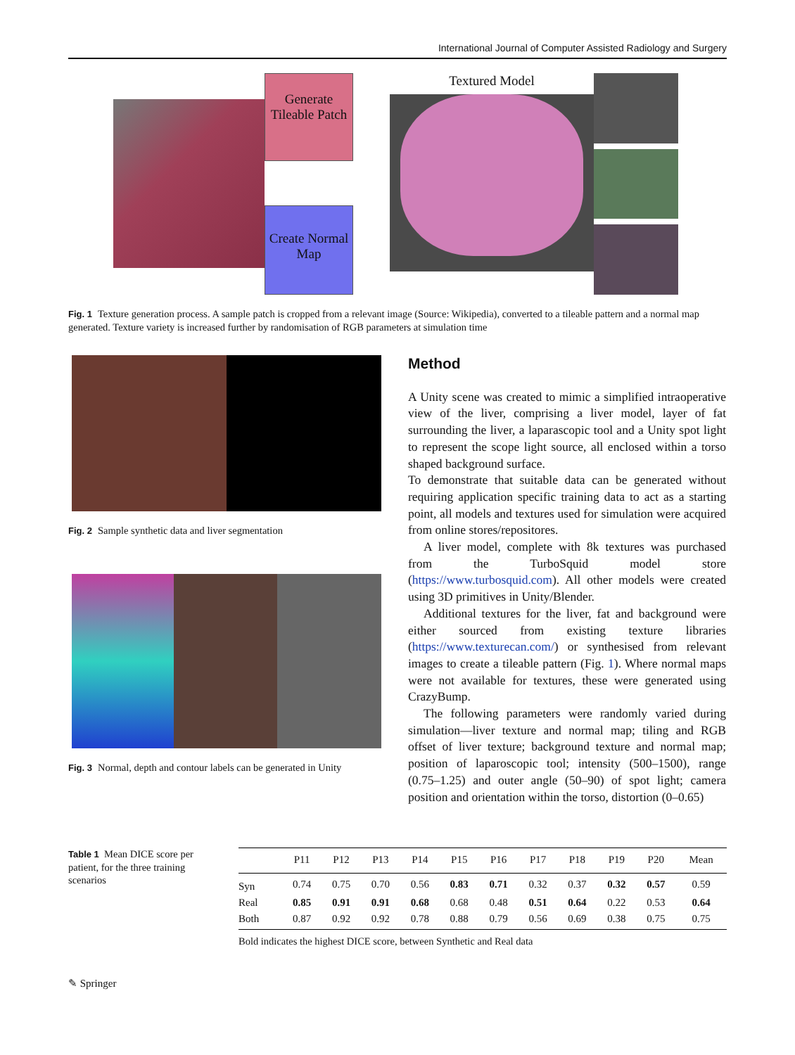International Journal of Computer Assisted Radiology and Surgery
Generate Tileable Patch
Create Normal Map
Textured Model
Fig. 1 Texture generation process. A sample patch is cropped from a relevant image (Source: Wikipedia), converted to a tileable pattern and a normal map generated. Texture variety is increased further by randomisation of RGB parameters at simulation time
Fig. 2 Sample synthetic data and liver segmentation
Fig. 3 Normal, depth and contour labels can be generated in Unity
Method
A Unity scene was created to mimic a simplified intraoperative view of the liver, comprising a liver model, layer of fat surrounding the liver, a laparascopic tool and a Unity spot light to represent the scope light source, all enclosed within a torso shaped background surface.
To demonstrate that suitable data can be generated without requiring application specific training data to act as a starting point, all models and textures used for simulation were acquired from online stores/repositores.
A liver model, complete with 8k textures was purchased from the TurboSquid model store (https://www.turbosquid.com). All other models were created using 3D primitives in Unity/Blender.
Additional textures for the liver, fat and background were either sourced from existing texture libraries (https://www.texturecan.com/) or synthesised from relevant images to create a tileable pattern (Fig. 1). Where normal maps were not available for textures, these were generated using CrazyBump.
The following parameters were randomly varied during simulation—liver texture and normal map; tiling and RGB offset of liver texture; background texture and normal map; position of laparoscopic tool; intensity (500–1500), range (0.75–1.25) and outer angle (50–90) of spot light; camera position and orientation within the torso, distortion (0–0.65)
Table 1 Mean DICE score per patient, for the three training scenarios
| | P11 | P12 | P13 | P14 | P15 | P16 | P17 | P18 | P19 | P20 | Mean |
| --- | --- | --- | --- | --- | --- | --- | --- | --- | --- | --- | --- |
| Syn | 0.74 | 0.75 | 0.70 | 0.56 | 0.83 | 0.71 | 0.32 | 0.37 | 0.32 | 0.57 | 0.59 |
| Real | 0.85 | 0.91 | 0.91 | 0.68 | 0.68 | 0.48 | 0.51 | 0.64 | 0.22 | 0.53 | 0.64 |
| Both | 0.87 | 0.92 | 0.92 | 0.78 | 0.88 | 0.79 | 0.56 | 0.69 | 0.38 | 0.75 | 0.75 |
Bold indicates the highest DICE score, between Synthetic and Real data
✎ Springer